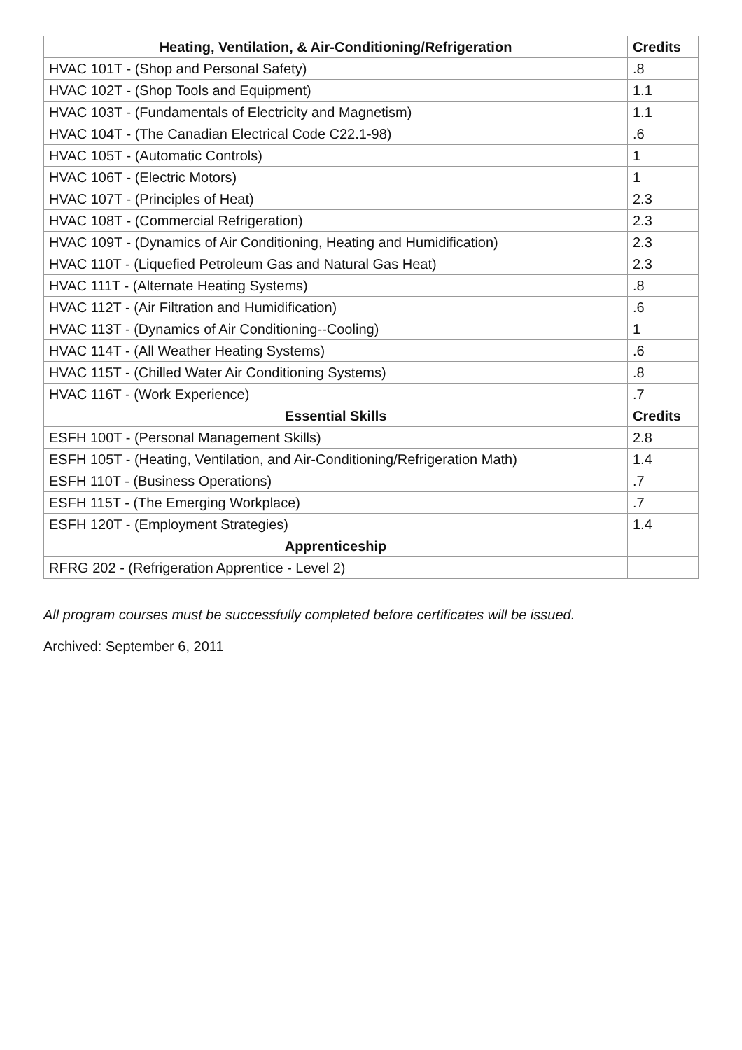| Heating, Ventilation, & Air-Conditioning/Refrigeration | Credits |
| --- | --- |
| HVAC 101T - (Shop and Personal Safety) | .8 |
| HVAC 102T - (Shop Tools and Equipment) | 1.1 |
| HVAC 103T - (Fundamentals of Electricity and Magnetism) | 1.1 |
| HVAC 104T - (The Canadian Electrical Code C22.1-98) | .6 |
| HVAC 105T - (Automatic Controls) | 1 |
| HVAC 106T - (Electric Motors) | 1 |
| HVAC 107T - (Principles of Heat) | 2.3 |
| HVAC 108T - (Commercial Refrigeration) | 2.3 |
| HVAC 109T - (Dynamics of Air Conditioning, Heating and Humidification) | 2.3 |
| HVAC 110T - (Liquefied Petroleum Gas and Natural Gas Heat) | 2.3 |
| HVAC 111T - (Alternate Heating Systems) | .8 |
| HVAC 112T - (Air Filtration and Humidification) | .6 |
| HVAC 113T - (Dynamics of Air Conditioning--Cooling) | 1 |
| HVAC 114T - (All Weather Heating Systems) | .6 |
| HVAC 115T - (Chilled Water Air Conditioning Systems) | .8 |
| HVAC 116T - (Work Experience) | .7 |
| Essential Skills | Credits |
| ESFH 100T - (Personal Management Skills) | 2.8 |
| ESFH 105T - (Heating, Ventilation, and Air-Conditioning/Refrigeration Math) | 1.4 |
| ESFH 110T - (Business Operations) | .7 |
| ESFH 115T - (The Emerging Workplace) | .7 |
| ESFH 120T - (Employment Strategies) | 1.4 |
| Apprenticeship | |
| RFRG 202 - (Refrigeration Apprentice - Level 2) | |
All program courses must be successfully completed before certificates will be issued.
Archived: September 6, 2011